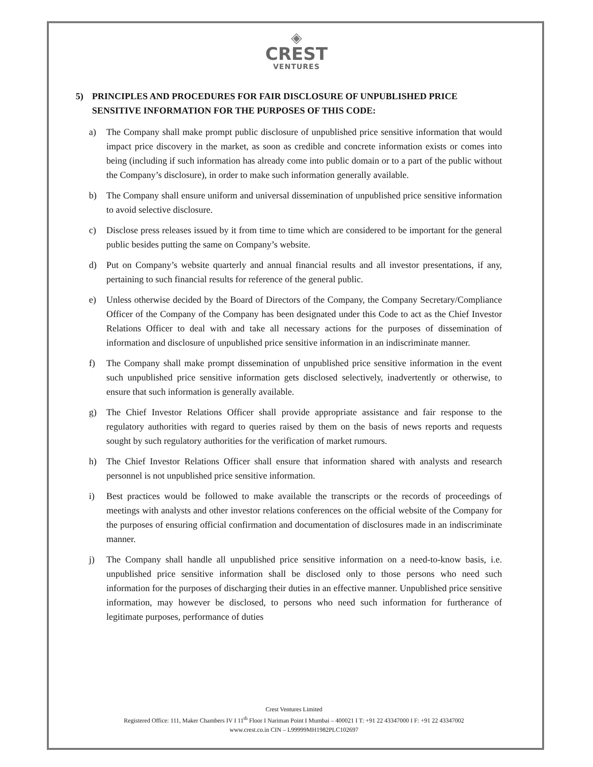◈
CREST
VENTURES
5) PRINCIPLES AND PROCEDURES FOR FAIR DISCLOSURE OF UNPUBLISHED PRICE SENSITIVE INFORMATION FOR THE PURPOSES OF THIS CODE:
a) The Company shall make prompt public disclosure of unpublished price sensitive information that would impact price discovery in the market, as soon as credible and concrete information exists or comes into being (including if such information has already come into public domain or to a part of the public without the Company’s disclosure), in order to make such information generally available.
b) The Company shall ensure uniform and universal dissemination of unpublished price sensitive information to avoid selective disclosure.
c) Disclose press releases issued by it from time to time which are considered to be important for the general public besides putting the same on Company’s website.
d) Put on Company’s website quarterly and annual financial results and all investor presentations, if any, pertaining to such financial results for reference of the general public.
e) Unless otherwise decided by the Board of Directors of the Company, the Company Secretary/Compliance Officer of the Company of the Company has been designated under this Code to act as the Chief Investor Relations Officer to deal with and take all necessary actions for the purposes of dissemination of information and disclosure of unpublished price sensitive information in an indiscriminate manner.
f) The Company shall make prompt dissemination of unpublished price sensitive information in the event such unpublished price sensitive information gets disclosed selectively, inadvertently or otherwise, to ensure that such information is generally available.
g) The Chief Investor Relations Officer shall provide appropriate assistance and fair response to the regulatory authorities with regard to queries raised by them on the basis of news reports and requests sought by such regulatory authorities for the verification of market rumours.
h) The Chief Investor Relations Officer shall ensure that information shared with analysts and research personnel is not unpublished price sensitive information.
i) Best practices would be followed to make available the transcripts or the records of proceedings of meetings with analysts and other investor relations conferences on the official website of the Company for the purposes of ensuring official confirmation and documentation of disclosures made in an indiscriminate manner.
j) The Company shall handle all unpublished price sensitive information on a need-to-know basis, i.e. unpublished price sensitive information shall be disclosed only to those persons who need such information for the purposes of discharging their duties in an effective manner. Unpublished price sensitive information, may however be disclosed, to persons who need such information for furtherance of legitimate purposes, performance of duties
Crest Ventures Limited
Registered Office: 111, Maker Chambers IV I 11<sup>th</sup> Floor I Nariman Point I Mumbai – 400021 I T: +91 22 43347000 I F: +91 22 43347002
www.crest.co.in CIN – L99999MH1982PLC102697